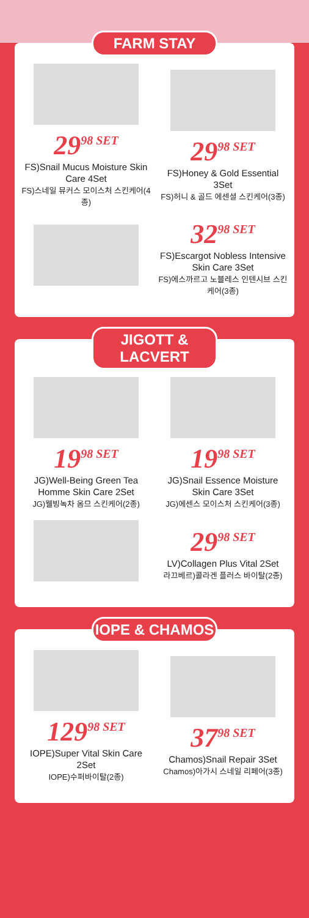FARM STAY
29<sup>98 SET</sup>
FS)Snail Mucus Moisture Skin Care 4Set
FS)스네일 뮤커스 모이스처 스킨케어(4종)
29<sup>98 SET</sup>
FS)Honey & Gold Essential 3Set
FS)허니 & 골드 에센셜 스킨케어(3종)
32<sup>98 SET</sup>
FS)Escargot Nobless Intensive Skin Care 3Set
FS)에스까르고 노블레스 인텐시브 스킨케어(3종)
JIGOTT & LACVERT
19<sup>98 SET</sup>
JG)Well-Being Green Tea Homme Skin Care 2Set
JG)웰빙녹차 옴므 스킨케어(2종)
19<sup>98 SET</sup>
JG)Snail Essence Moisture Skin Care 3Set
JG)에센스 모이스처 스킨케어(3종)
29<sup>98 SET</sup>
LV)Collagen Plus Vital 2Set
라끄베르)콜라겐 플러스 바이탈(2종)
IOPE & CHAMOS
129<sup>98 SET</sup>
IOPE)Super Vital Skin Care 2Set
IOPE)수퍼바이탈(2종)
37<sup>98 SET</sup>
Chamos)Snail Repair 3Set
Chamos)아가시 스네일 리페어(3종)